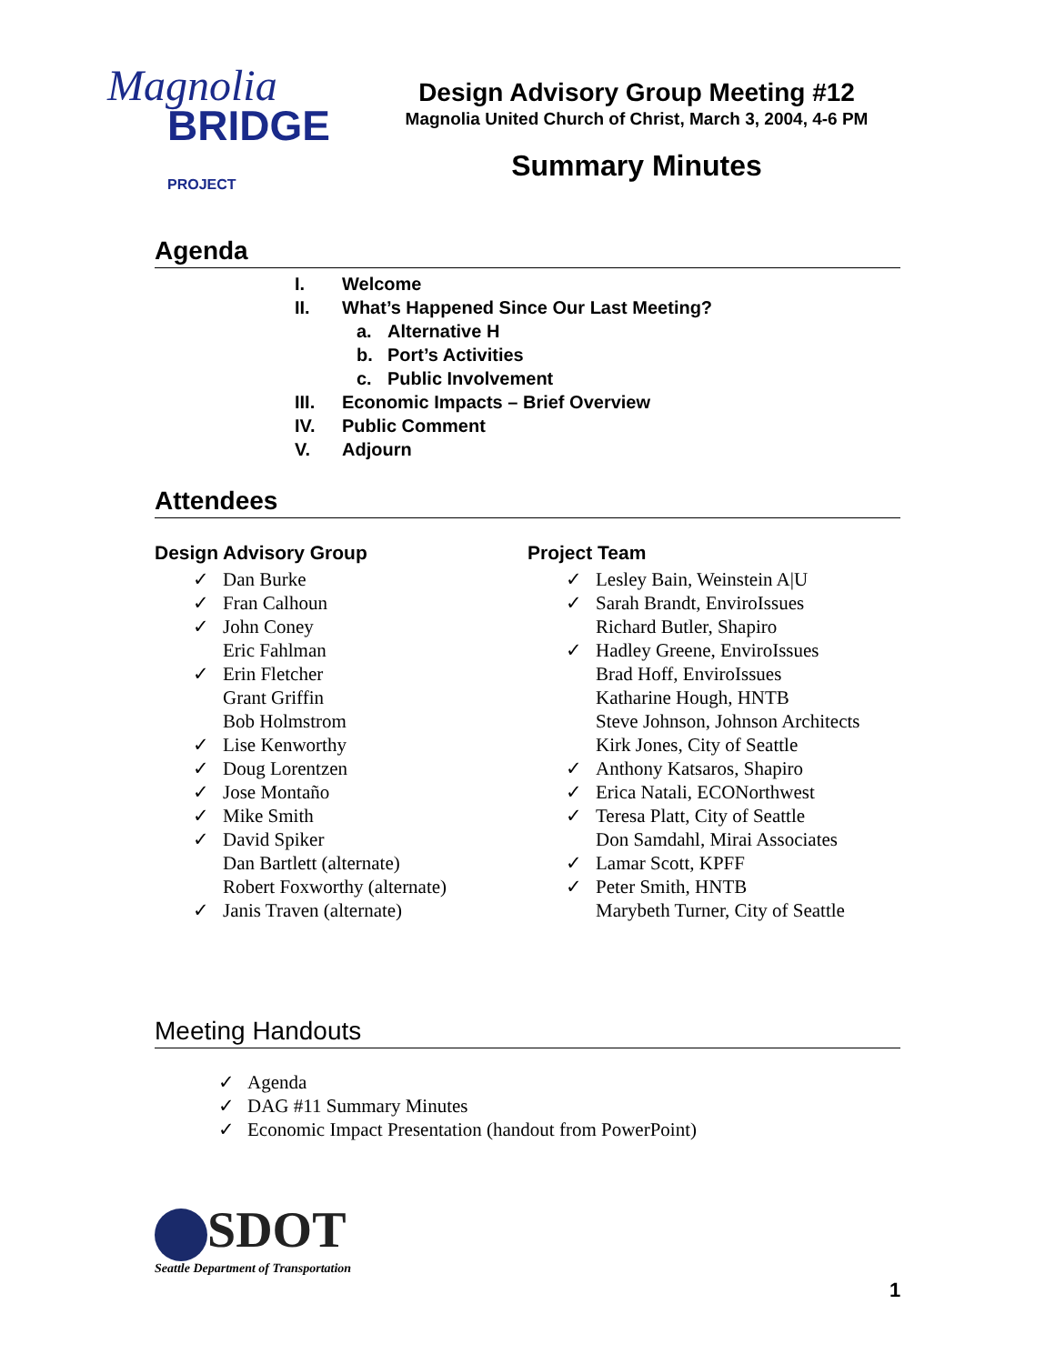Magnolia
BRIDGE PROJECT
Design Advisory Group Meeting #12
Magnolia United Church of Christ, March 3, 2004, 4-6 PM
Summary Minutes
Agenda
I. Welcome
II. What’s Happened Since Our Last Meeting?
a. Alternative H
b. Port’s Activities
c. Public Involvement
III. Economic Impacts – Brief Overview
IV. Public Comment
V. Adjourn
Attendees
Design Advisory Group
✓ Dan Burke
✓ Fran Calhoun
✓ John Coney
Eric Fahlman
✓ Erin Fletcher
Grant Griffin
Bob Holmstrom
✓ Lise Kenworthy
✓ Doug Lorentzen
✓ Jose Montaño
✓ Mike Smith
✓ David Spiker
Dan Bartlett (alternate)
Robert Foxworthy (alternate)
✓ Janis Traven (alternate)
Project Team
✓ Lesley Bain, Weinstein A|U
✓ Sarah Brandt, EnviroIssues
Richard Butler, Shapiro
✓ Hadley Greene, EnviroIssues
Brad Hoff, EnviroIssues
Katharine Hough, HNTB
Steve Johnson, Johnson Architects
Kirk Jones, City of Seattle
✓ Anthony Katsaros, Shapiro
✓ Erica Natali, ECONorthwest
✓ Teresa Platt, City of Seattle
Don Samdahl, Mirai Associates
✓ Lamar Scott, KPFF
✓ Peter Smith, HNTB
Marybeth Turner, City of Seattle
Meeting Handouts
✓ Agenda
✓ DAG #11 Summary Minutes
✓ Economic Impact Presentation (handout from PowerPoint)
SDOT
Seattle Department of Transportation
1